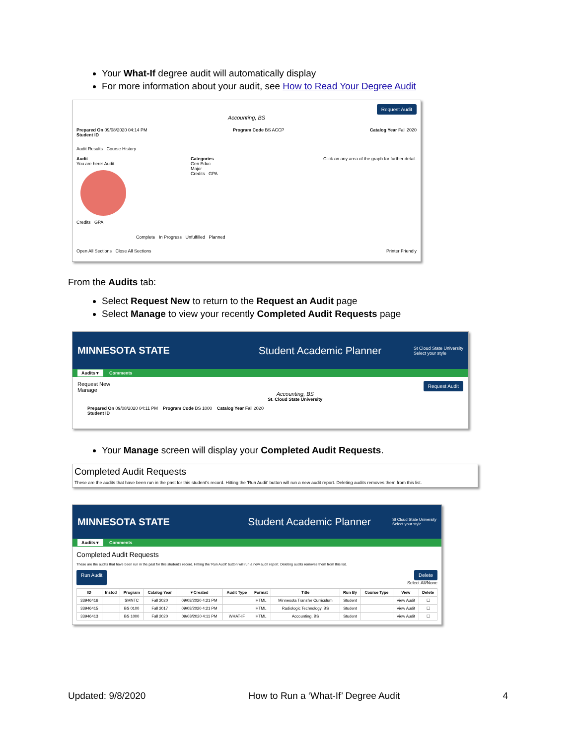Your What-If degree audit will automatically display
For more information about your audit, see How to Read Your Degree Audit
Request Audit
Accounting, BS
Prepared On 09/08/2020 04:14 PM Program Code BS ACCP Catalog Year Fall 2020
Student ID
Audit Results Course History
Audit
You are here: Audit
Credits GPA
Categories Click on any area of the graph for further detail.
Gen Educ
Major
Credits GPA
Complete In Progress Unfulfilled Planned
Open All Sections Close All Sections Printer Friendly
From the Audits tab:
Select Request New to return to the Request an Audit page
Select Manage to view your recently Completed Audit Requests page
MINNESOTA STATE Student Academic Planner
St Cloud State University
Select your style
Audits ▾ Comments
Request New
Manage
Accounting, BS
St. Cloud State University
Request Audit
Prepared On 09/08/2020 04:11 PM Program Code BS 1000 Catalog Year Fall 2020
Student ID
Your Manage screen will display your Completed Audit Requests.
Completed Audit Requests
These are the audits that have been run in the past for this student's record. Hitting the 'Run Audit' button will run a new audit report. Deleting audits removes them from this list.
MINNESOTA STATE Student Academic Planner
St Cloud State University
Select your style
Audits ▾ Comments
Completed Audit Requests
These are the audits that have been run in the past for this student's record. Hitting the 'Run Audit' button will run a new audit report. Deleting audits removes them from this list.
Run Audit Delete
Select All/None
| ID | Instcd | Program | Catalog Year | ▾ Created | Audit Type | Format | Title | Run By | Course Type | View | Delete |
| --- | --- | --- | --- | --- | --- | --- | --- | --- | --- | --- | --- |
| 33946416 | | SMNTC | Fall 2020 | 09/08/2020 4:21 PM | | HTML | Minnesota Transfer Curriculum | Student | | View Audit | ☐ |
| 33946415 | | BS 0100 | Fall 2017 | 09/08/2020 4:21 PM | | HTML | Radiologic Technology, BS | Student | | View Audit | ☐ |
| 33946413 | | BS 1000 | Fall 2020 | 09/08/2020 4:11 PM | WHAT-IF | HTML | Accounting, BS | Student | | View Audit | ☐ |
Updated: 9/8/2020 How to Run a ‘What-If’ Degree Audit 4